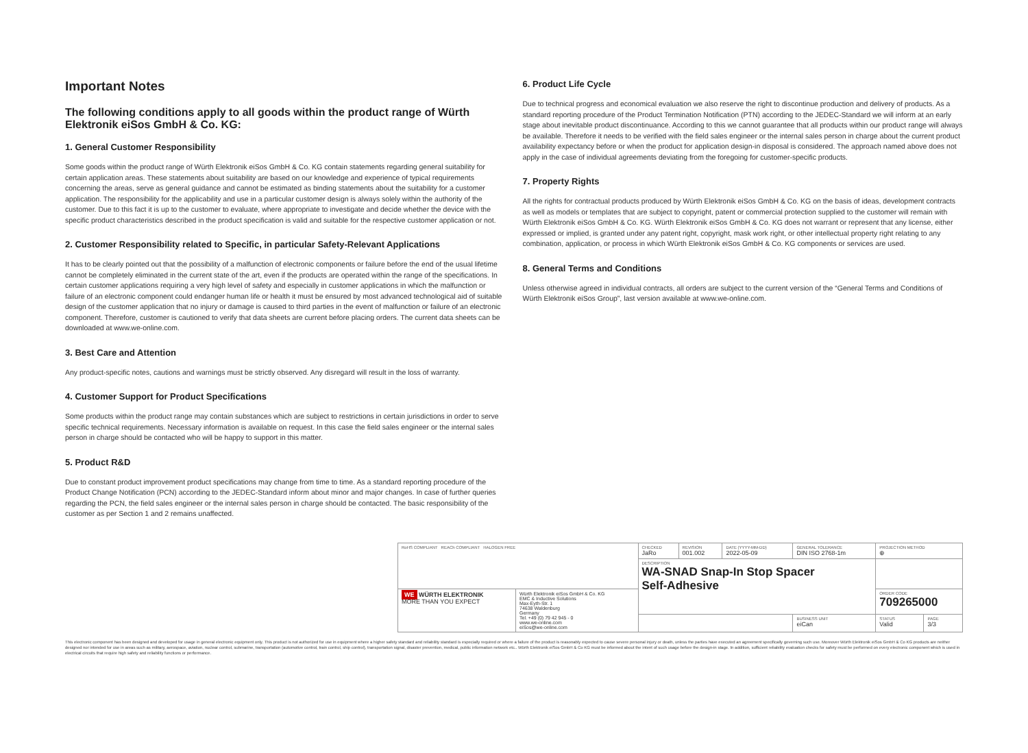Important Notes
The following conditions apply to all goods within the product range of Würth Elektronik eiSos GmbH & Co. KG:
1. General Customer Responsibility
Some goods within the product range of Würth Elektronik eiSos GmbH & Co. KG contain statements regarding general suitability for certain application areas. These statements about suitability are based on our knowledge and experience of typical requirements concerning the areas, serve as general guidance and cannot be estimated as binding statements about the suitability for a customer application. The responsibility for the applicability and use in a particular customer design is always solely within the authority of the customer. Due to this fact it is up to the customer to evaluate, where appropriate to investigate and decide whether the device with the specific product characteristics described in the product specification is valid and suitable for the respective customer application or not.
2. Customer Responsibility related to Specific, in particular Safety-Relevant Applications
It has to be clearly pointed out that the possibility of a malfunction of electronic components or failure before the end of the usual lifetime cannot be completely eliminated in the current state of the art, even if the products are operated within the range of the specifications. In certain customer applications requiring a very high level of safety and especially in customer applications in which the malfunction or failure of an electronic component could endanger human life or health it must be ensured by most advanced technological aid of suitable design of the customer application that no injury or damage is caused to third parties in the event of malfunction or failure of an electronic component. Therefore, customer is cautioned to verify that data sheets are current before placing orders. The current data sheets can be downloaded at www.we-online.com.
3. Best Care and Attention
Any product-specific notes, cautions and warnings must be strictly observed. Any disregard will result in the loss of warranty.
4. Customer Support for Product Specifications
Some products within the product range may contain substances which are subject to restrictions in certain jurisdictions in order to serve specific technical requirements. Necessary information is available on request. In this case the field sales engineer or the internal sales person in charge should be contacted who will be happy to support in this matter.
5. Product R&D
Due to constant product improvement product specifications may change from time to time. As a standard reporting procedure of the Product Change Notification (PCN) according to the JEDEC-Standard inform about minor and major changes. In case of further queries regarding the PCN, the field sales engineer or the internal sales person in charge should be contacted. The basic responsibility of the customer as per Section 1 and 2 remains unaffected.
6. Product Life Cycle
Due to technical progress and economical evaluation we also reserve the right to discontinue production and delivery of products. As a standard reporting procedure of the Product Termination Notification (PTN) according to the JEDEC-Standard we will inform at an early stage about inevitable product discontinuance. According to this we cannot guarantee that all products within our product range will always be available. Therefore it needs to be verified with the field sales engineer or the internal sales person in charge about the current product availability expectancy before or when the product for application design-in disposal is considered. The approach named above does not apply in the case of individual agreements deviating from the foregoing for customer-specific products.
7. Property Rights
All the rights for contractual products produced by Würth Elektronik eiSos GmbH & Co. KG on the basis of ideas, development contracts as well as models or templates that are subject to copyright, patent or commercial protection supplied to the customer will remain with Würth Elektronik eiSos GmbH & Co. KG. Würth Elektronik eiSos GmbH & Co. KG does not warrant or represent that any license, either expressed or implied, is granted under any patent right, copyright, mask work right, or other intellectual property right relating to any combination, application, or process in which Würth Elektronik eiSos GmbH & Co. KG components or services are used.
8. General Terms and Conditions
Unless otherwise agreed in individual contracts, all orders are subject to the current version of the “General Terms and Conditions of Würth Elektronik eiSos Group”, last version available at www.we-online.com.
| RoHS COMPLIANT REACh COMPLIANT HALOGEN FREE | | CHECKED JaRo | REVISION 001.002 | DATE (YYYY-MM-DD) 2022-05-09 | GENERAL TOLERANCE DIN ISO 2768-1m | PROJECTION METHOD ⊕ | |
| | | DESCRIPTION WA-SNAD Snap-In Stop Spacer Self-Adhesive | | | | | |
| WE WÜRTH ELEKTRONIK MORE THAN YOU EXPECT | Würth Elektronik eiSos GmbH & Co. KG EMC & Inductive Solutions Max-Eyth-Str. 1 74638 Waldenburg Germany Tel. +49 (0) 79 42 945 - 0 www.we-online.com eiSos@we-online.com | | | | | ORDER CODE 709265000 | |
| | | | | | BUSINESS UNIT eiCan | STATUS Valid | PAGE 3/3 |
This electronic component has been designed and developed for usage in general electronic equipment only. This product is not authorized for use in equipment where a higher safety standard and reliability standard is especially required or where a failure of the product is reasonably expected to cause severe personal injury or death, unless the parties have executed an agreement specifically governing such use. Moreover Würth Elektronik eiSos GmbH & Co KG products are neither designed nor intended for use in areas such as military, aerospace, aviation, nuclear control, submarine, transportation (automotive control, train control, ship control), transportation signal, disaster prevention, medical, public information network etc.. Würth Elektronik eiSos GmbH & Co KG must be informed about the intent of such usage before the design-in stage. In addition, sufficient reliability evaluation checks for safety must be performed on every electronic component which is used in electrical circuits that require high safety and reliability functions or performance.